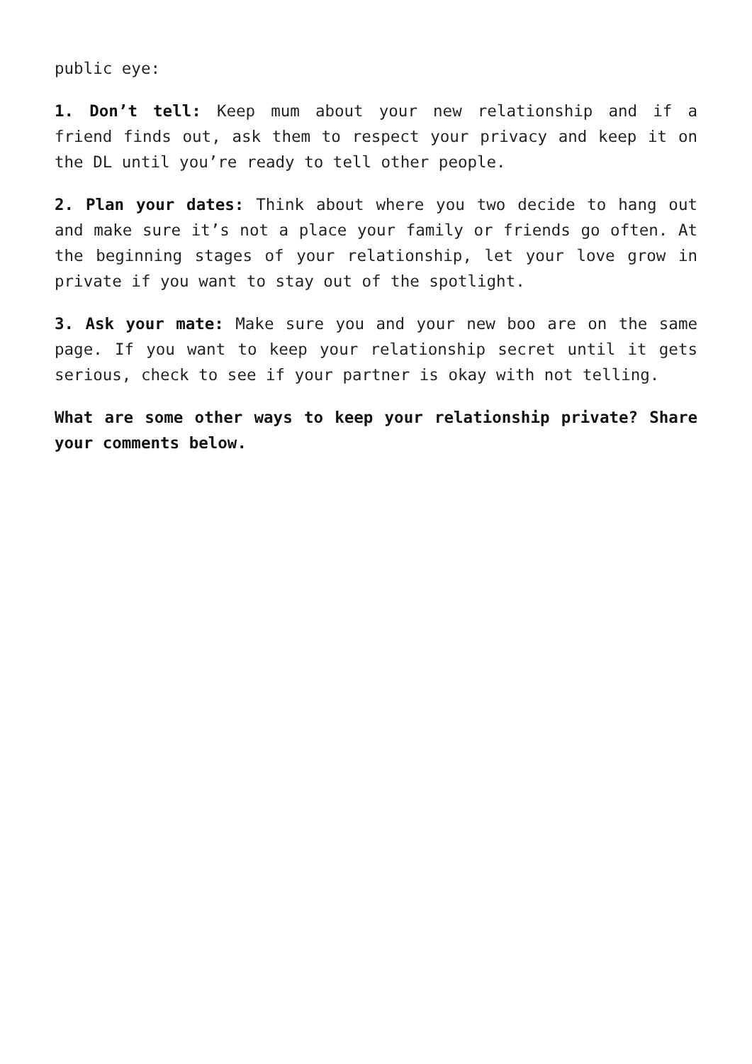public eye:
1. Don’t tell: Keep mum about your new relationship and if a friend finds out, ask them to respect your privacy and keep it on the DL until you’re ready to tell other people.
2. Plan your dates: Think about where you two decide to hang out and make sure it’s not a place your family or friends go often. At the beginning stages of your relationship, let your love grow in private if you want to stay out of the spotlight.
3. Ask your mate: Make sure you and your new boo are on the same page. If you want to keep your relationship secret until it gets serious, check to see if your partner is okay with not telling.
What are some other ways to keep your relationship private? Share your comments below.